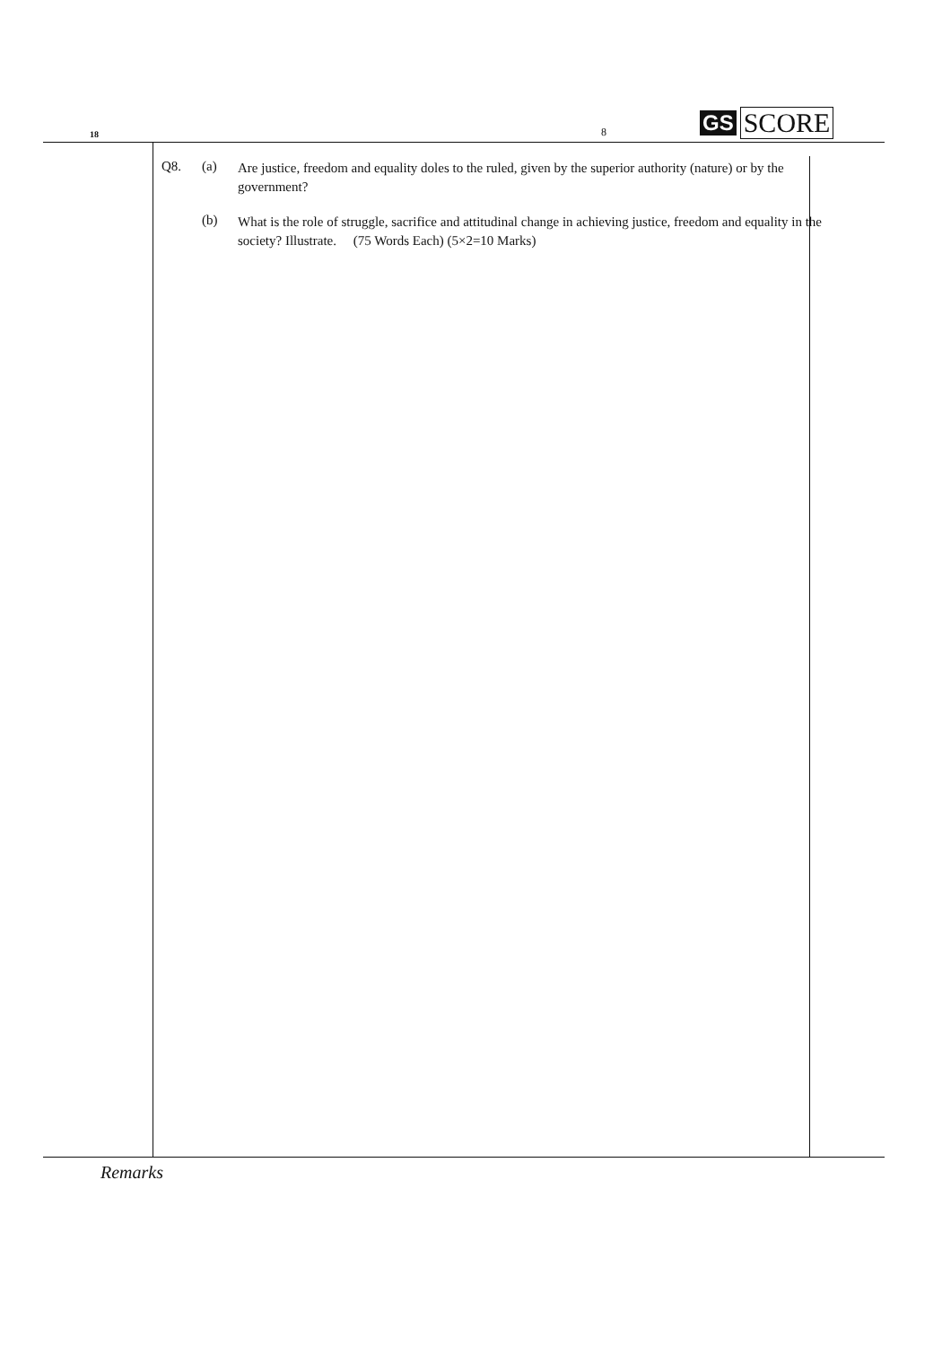18
8
GS SCORE
Q8. (a)
Are justice, freedom and equality doles to the ruled, given by the superior authority (nature) or by the government?
(b)
What is the role of struggle, sacrifice and attitudinal change in achieving justice, freedom and equality in the society? Illustrate. (75 Words Each) (5×2=10 Marks)
Remarks